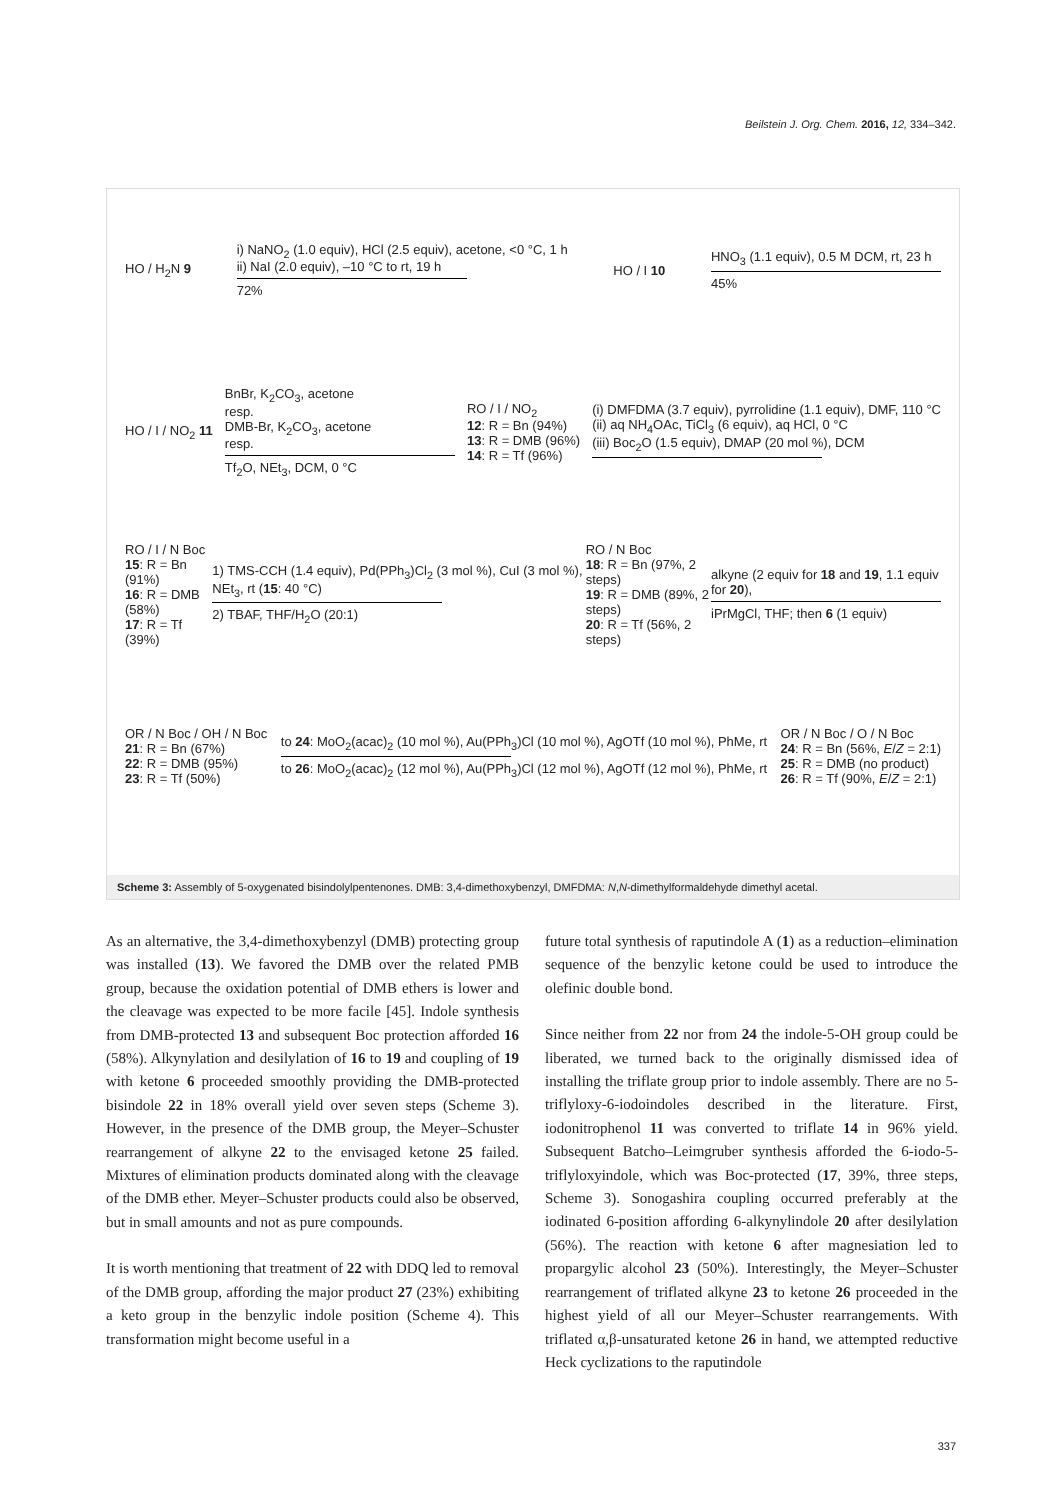Beilstein J. Org. Chem. 2016, 12, 334–342.
HO / H<sub>2</sub>N 9
i) NaNO<sub>2</sub> (1.0 equiv), HCl (2.5 equiv), acetone, <0 °C, 1 h
ii) NaI (2.0 equiv), –10 °C to rt, 19 h
72%
HO / I 10
HNO<sub>3</sub> (1.1 equiv), 0.5 M DCM, rt, 23 h
45%
HO / I / NO<sub>2</sub> 11
BnBr, K<sub>2</sub>CO<sub>3</sub>, acetone
resp.
DMB-Br, K<sub>2</sub>CO<sub>3</sub>, acetone
resp.
Tf<sub>2</sub>O, NEt<sub>3</sub>, DCM, 0 °C
RO / I / NO<sub>2</sub>
12: R = Bn (94%)
13: R = DMB (96%)
14: R = Tf (96%)
(i) DMFDMA (3.7 equiv), pyrrolidine (1.1 equiv), DMF, 110 °C
(ii) aq NH<sub>4</sub>OAc, TiCl<sub>3</sub> (6 equiv), aq HCl, 0 °C
(iii) Boc<sub>2</sub>O (1.5 equiv), DMAP (20 mol %), DCM
RO / I / N Boc
15: R = Bn (91%)
16: R = DMB (58%)
17: R = Tf (39%)
1) TMS-CCH (1.4 equiv), Pd(PPh<sub>3</sub>)Cl<sub>2</sub> (3 mol %), CuI (3 mol %), NEt<sub>3</sub>, rt (15: 40 °C)
2) TBAF, THF/H<sub>2</sub>O (20:1)
RO / N Boc
18: R = Bn (97%, 2 steps)
19: R = DMB (89%, 2 steps)
20: R = Tf (56%, 2 steps)
alkyne (2 equiv for 18 and 19, 1.1 equiv for 20),
iPrMgCl, THF; then 6 (1 equiv)
OR / N Boc / OH / N Boc
21: R = Bn (67%)
22: R = DMB (95%)
23: R = Tf (50%)
to 24: MoO<sub>2</sub>(acac)<sub>2</sub> (10 mol %), Au(PPh<sub>3</sub>)Cl (10 mol %), AgOTf (10 mol %), PhMe, rt
to 26: MoO<sub>2</sub>(acac)<sub>2</sub> (12 mol %), Au(PPh<sub>3</sub>)Cl (12 mol %), AgOTf (12 mol %), PhMe, rt
OR / N Boc / O / N Boc
24: R = Bn (56%, E/Z = 2:1)
25: R = DMB (no product)
26: R = Tf (90%, E/Z = 2:1)
Scheme 3: Assembly of 5-oxygenated bisindolylpentenones. DMB: 3,4-dimethoxybenzyl, DMFDMA: N,N-dimethylformaldehyde dimethyl acetal.
As an alternative, the 3,4-dimethoxybenzyl (DMB) protecting group was installed (13). We favored the DMB over the related PMB group, because the oxidation potential of DMB ethers is lower and the cleavage was expected to be more facile [45]. Indole synthesis from DMB-protected 13 and subsequent Boc protection afforded 16 (58%). Alkynylation and desilylation of 16 to 19 and coupling of 19 with ketone 6 proceeded smoothly providing the DMB-protected bisindole 22 in 18% overall yield over seven steps (Scheme 3). However, in the presence of the DMB group, the Meyer–Schuster rearrangement of alkyne 22 to the envisaged ketone 25 failed. Mixtures of elimination products dominated along with the cleavage of the DMB ether. Meyer–Schuster products could also be observed, but in small amounts and not as pure compounds.
It is worth mentioning that treatment of 22 with DDQ led to removal of the DMB group, affording the major product 27 (23%) exhibiting a keto group in the benzylic indole position (Scheme 4). This transformation might become useful in a
future total synthesis of raputindole A (1) as a reduction–elimination sequence of the benzylic ketone could be used to introduce the olefinic double bond.
Since neither from 22 nor from 24 the indole-5-OH group could be liberated, we turned back to the originally dismissed idea of installing the triflate group prior to indole assembly. There are no 5-triflyloxy-6-iodoindoles described in the literature. First, iodonitrophenol 11 was converted to triflate 14 in 96% yield. Subsequent Batcho–Leimgruber synthesis afforded the 6-iodo-5-triflyloxyindole, which was Boc-protected (17, 39%, three steps, Scheme 3). Sonogashira coupling occurred preferably at the iodinated 6-position affording 6-alkynylindole 20 after desilylation (56%). The reaction with ketone 6 after magnesiation led to propargylic alcohol 23 (50%). Interestingly, the Meyer–Schuster rearrangement of triflated alkyne 23 to ketone 26 proceeded in the highest yield of all our Meyer–Schuster rearrangements. With triflated α,β-unsaturated ketone 26 in hand, we attempted reductive Heck cyclizations to the raputindole
337